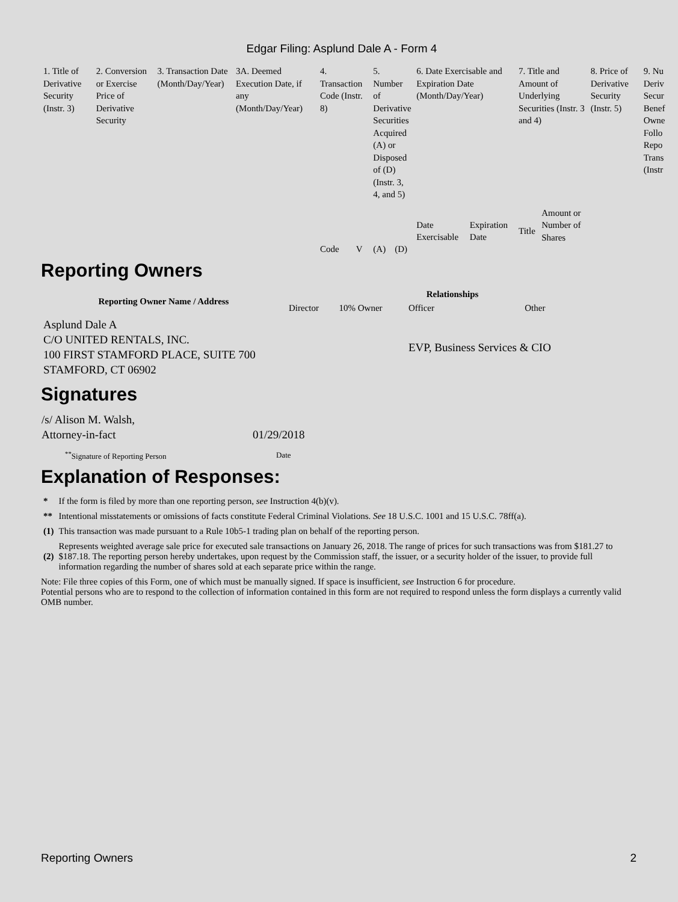Edgar Filing: Asplund Dale A - Form 4
| 1. Title of Derivative Security (Instr. 3) | 2. Conversion or Exercise Price of Derivative Security | 3. Transaction Date (Month/Day/Year) | 3A. Deemed Execution Date, if any (Month/Day/Year) | 4. Transaction Code (Instr. 8) | | 5. Number of Derivative Securities Acquired (A) or Disposed of (D) (Instr. 3, 4, and 5) | | 6. Date Exercisable and Expiration Date (Month/Day/Year) | | 7. Title and Amount of Underlying Securities (Instr. 3 and 4) | | 8. Price of Derivative Security (Instr. 5) | 9. Nu Deriv Secur Benef Owne Follo Repo Trans (Instr |
| | | | | Code | V | (A) | (D) | Date Exercisable | Expiration Date | Title | Amount or Number of Shares | | |
Reporting Owners
| Reporting Owner Name / Address | Relationships | | | |
| --- | --- | --- | --- | --- |
| | Director | 10% Owner | Officer | Other |
| Asplund Dale A C/O UNITED RENTALS, INC. 100 FIRST STAMFORD PLACE, SUITE 700 STAMFORD, CT 06902 | | | EVP, Business Services & CIO | |
Signatures
| /s/ Alison M. Walsh, Attorney-in-fact | 01/29/2018 |
| <sup>**</sup> Signature of Reporting Person | Date |
Explanation of Responses:
| * | If the form is filed by more than one reporting person, see Instruction 4(b)(v). |
| ** | Intentional misstatements or omissions of facts constitute Federal Criminal Violations. See 18 U.S.C. 1001 and 15 U.S.C. 78ff(a). |
| (1) | This transaction was made pursuant to a Rule 10b5-1 trading plan on behalf of the reporting person. |
| (2) | Represents weighted average sale price for executed sale transactions on January 26, 2018. The range of prices for such transactions was from $181.27 to $187.18. The reporting person hereby undertakes, upon request by the Commission staff, the issuer, or a security holder of the issuer, to provide full information regarding the number of shares sold at each separate price within the range. |
Note: File three copies of this Form, one of which must be manually signed. If space is insufficient, see Instruction 6 for procedure.
Potential persons who are to respond to the collection of information contained in this form are not required to respond unless the form displays a currently valid OMB number.
Reporting Owners 2